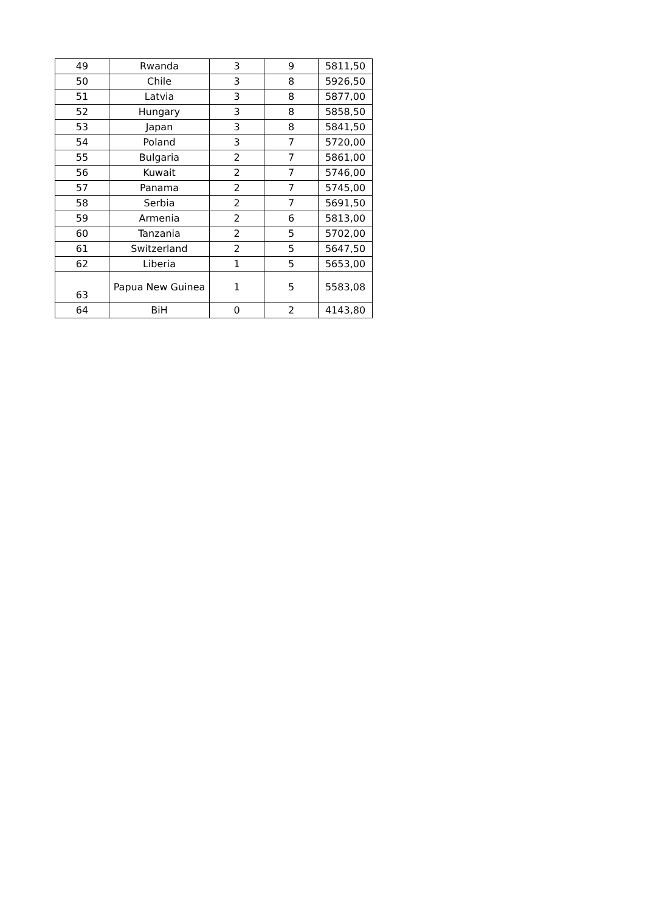| 49 | Rwanda | 3 | 9 | 5811,50 |
| 50 | Chile | 3 | 8 | 5926,50 |
| 51 | Latvia | 3 | 8 | 5877,00 |
| 52 | Hungary | 3 | 8 | 5858,50 |
| 53 | Japan | 3 | 8 | 5841,50 |
| 54 | Poland | 3 | 7 | 5720,00 |
| 55 | Bulgaria | 2 | 7 | 5861,00 |
| 56 | Kuwait | 2 | 7 | 5746,00 |
| 57 | Panama | 2 | 7 | 5745,00 |
| 58 | Serbia | 2 | 7 | 5691,50 |
| 59 | Armenia | 2 | 6 | 5813,00 |
| 60 | Tanzania | 2 | 5 | 5702,00 |
| 61 | Switzerland | 2 | 5 | 5647,50 |
| 62 | Liberia | 1 | 5 | 5653,00 |
| 63 | Papua New Guinea | 1 | 5 | 5583,08 |
| 64 | BiH | 0 | 2 | 4143,80 |